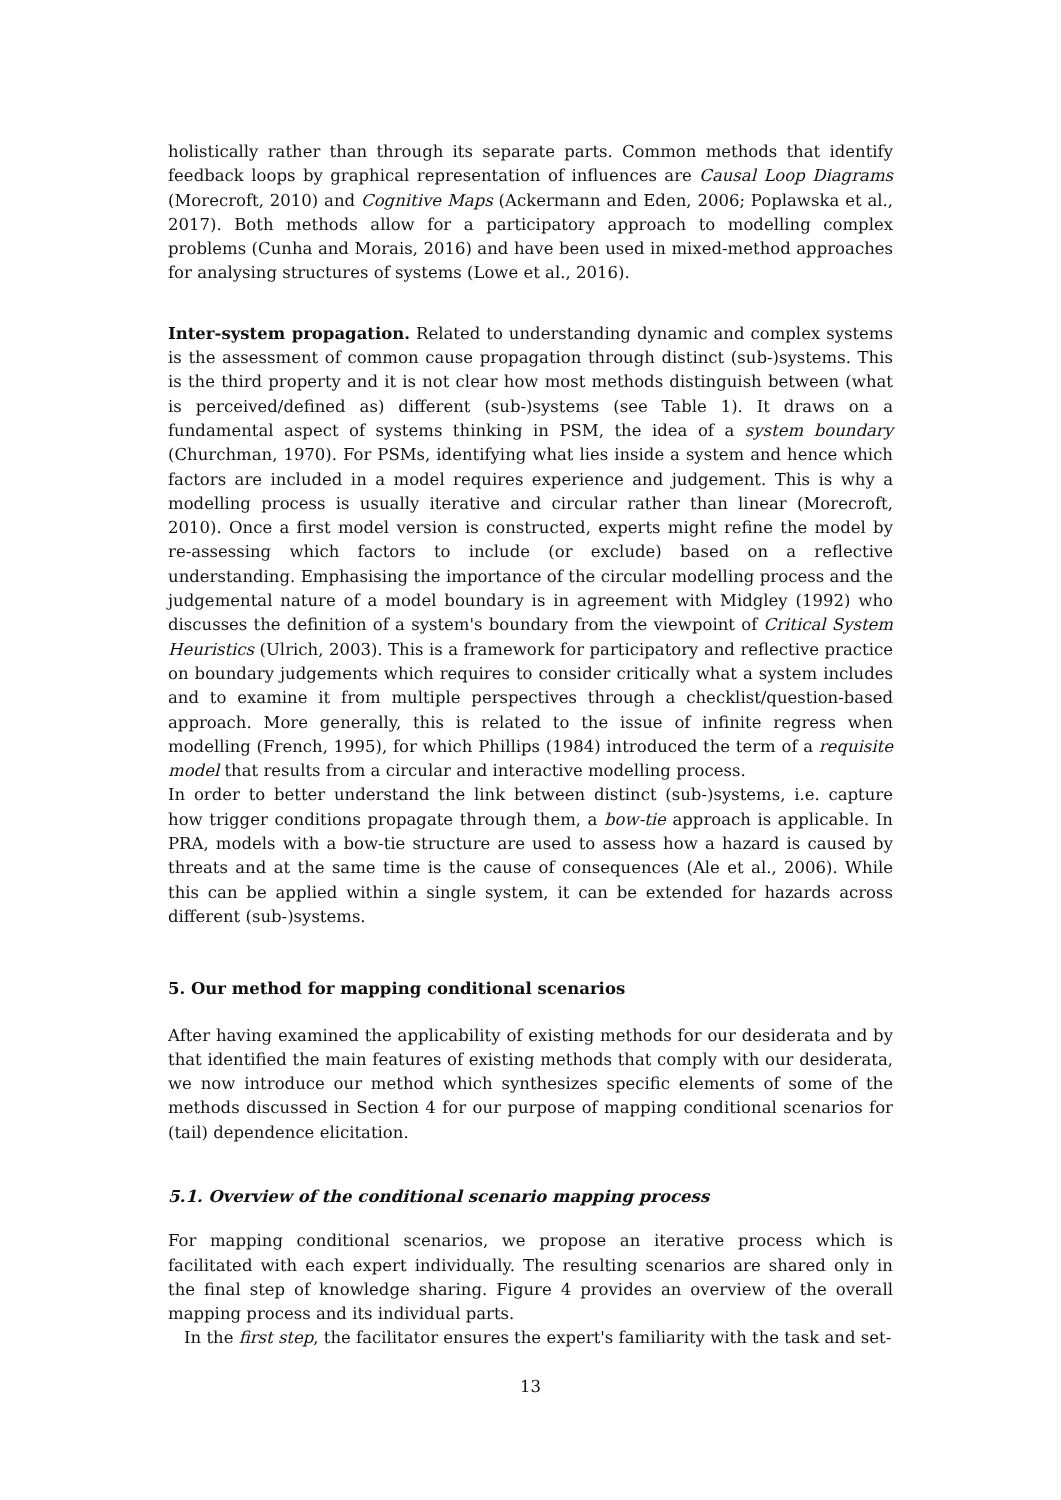holistically rather than through its separate parts. Common methods that identify feedback loops by graphical representation of influences are Causal Loop Diagrams (Morecroft, 2010) and Cognitive Maps (Ackermann and Eden, 2006; Poplawska et al., 2017). Both methods allow for a participatory approach to modelling complex problems (Cunha and Morais, 2016) and have been used in mixed-method approaches for analysing structures of systems (Lowe et al., 2016).
Inter-system propagation. Related to understanding dynamic and complex systems is the assessment of common cause propagation through distinct (sub-)systems. This is the third property and it is not clear how most methods distinguish between (what is perceived/defined as) different (sub-)systems (see Table 1). It draws on a fundamental aspect of systems thinking in PSM, the idea of a system boundary (Churchman, 1970). For PSMs, identifying what lies inside a system and hence which factors are included in a model requires experience and judgement. This is why a modelling process is usually iterative and circular rather than linear (Morecroft, 2010). Once a first model version is constructed, experts might refine the model by re-assessing which factors to include (or exclude) based on a reflective understanding. Emphasising the importance of the circular modelling process and the judgemental nature of a model boundary is in agreement with Midgley (1992) who discusses the definition of a system's boundary from the viewpoint of Critical System Heuristics (Ulrich, 2003). This is a framework for participatory and reflective practice on boundary judgements which requires to consider critically what a system includes and to examine it from multiple perspectives through a checklist/question-based approach. More generally, this is related to the issue of infinite regress when modelling (French, 1995), for which Phillips (1984) introduced the term of a requisite model that results from a circular and interactive modelling process.
In order to better understand the link between distinct (sub-)systems, i.e. capture how trigger conditions propagate through them, a bow-tie approach is applicable. In PRA, models with a bow-tie structure are used to assess how a hazard is caused by threats and at the same time is the cause of consequences (Ale et al., 2006). While this can be applied within a single system, it can be extended for hazards across different (sub-)systems.
5. Our method for mapping conditional scenarios
After having examined the applicability of existing methods for our desiderata and by that identified the main features of existing methods that comply with our desiderata, we now introduce our method which synthesizes specific elements of some of the methods discussed in Section 4 for our purpose of mapping conditional scenarios for (tail) dependence elicitation.
5.1. Overview of the conditional scenario mapping process
For mapping conditional scenarios, we propose an iterative process which is facilitated with each expert individually. The resulting scenarios are shared only in the final step of knowledge sharing. Figure 4 provides an overview of the overall mapping process and its individual parts.
In the first step, the facilitator ensures the expert's familiarity with the task and set-
13